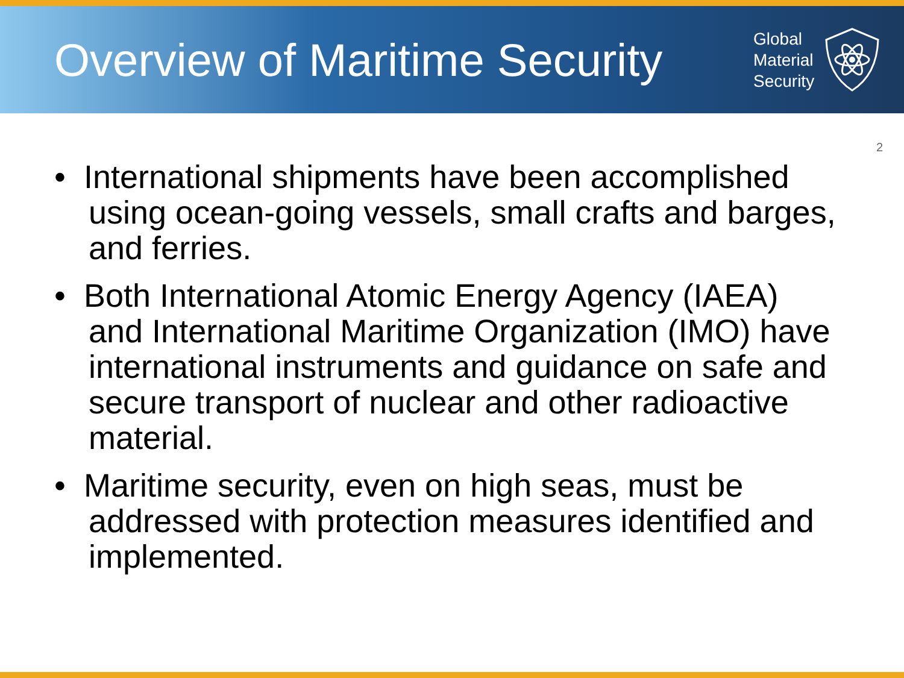Overview of Maritime Security
Global
Material
Security
2
• International shipments have been accomplished using ocean-going vessels, small crafts and barges, and ferries.
• Both International Atomic Energy Agency (IAEA) and International Maritime Organization (IMO) have international instruments and guidance on safe and secure transport of nuclear and other radioactive material.
• Maritime security, even on high seas, must be addressed with protection measures identified and implemented.